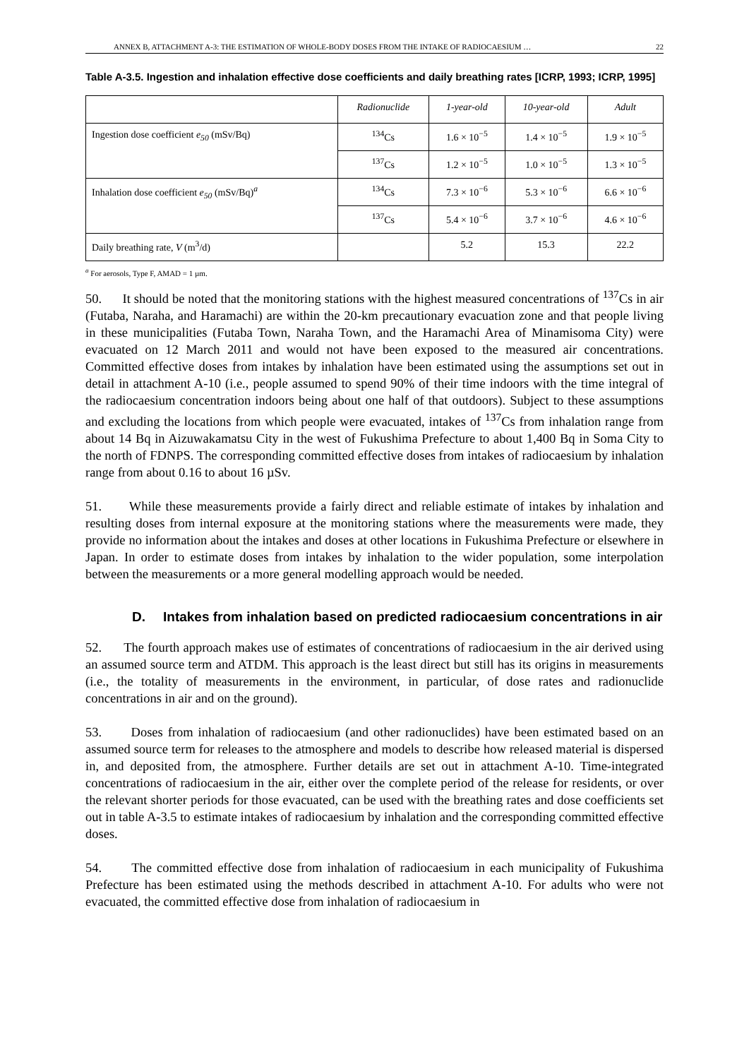ANNEX B, ATTACHMENT A-3: THE ESTIMATION OF WHOLE-BODY DOSES FROM THE INTAKE OF RADIOCAESIUM … 22
Table A-3.5. Ingestion and inhalation effective dose coefficients and daily breathing rates [ICRP, 1993; ICRP, 1995]
| | Radionuclide | 1-year-old | 10-year-old | Adult |
| --- | --- | --- | --- | --- |
| Ingestion dose coefficient e<sub>50</sub> (mSv/Bq) | <sup>134</sup>Cs | 1.6 × 10<sup>−5</sup> | 1.4 × 10<sup>−5</sup> | 1.9 × 10<sup>−5</sup> |
| | <sup>137</sup>Cs | 1.2 × 10<sup>−5</sup> | 1.0 × 10<sup>−5</sup> | 1.3 × 10<sup>−5</sup> |
| Inhalation dose coefficient e<sub>50</sub> (mSv/Bq)<sup>a</sup> | <sup>134</sup>Cs | 7.3 × 10<sup>−6</sup> | 5.3 × 10<sup>−6</sup> | 6.6 × 10<sup>−6</sup> |
| | <sup>137</sup>Cs | 5.4 × 10<sup>−6</sup> | 3.7 × 10<sup>−6</sup> | 4.6 × 10<sup>−6</sup> |
| Daily breathing rate, V (m<sup>3</sup>/d) | | 5.2 | 15.3 | 22.2 |
<sup>a</sup> For aerosols, Type F, AMAD = 1 µm.
50. It should be noted that the monitoring stations with the highest measured concentrations of <sup>137</sup>Cs in air (Futaba, Naraha, and Haramachi) are within the 20-km precautionary evacuation zone and that people living in these municipalities (Futaba Town, Naraha Town, and the Haramachi Area of Minamisoma City) were evacuated on 12 March 2011 and would not have been exposed to the measured air concentrations. Committed effective doses from intakes by inhalation have been estimated using the assumptions set out in detail in attachment A-10 (i.e., people assumed to spend 90% of their time indoors with the time integral of the radiocaesium concentration indoors being about one half of that outdoors). Subject to these assumptions and excluding the locations from which people were evacuated, intakes of <sup>137</sup>Cs from inhalation range from about 14 Bq in Aizuwakamatsu City in the west of Fukushima Prefecture to about 1,400 Bq in Soma City to the north of FDNPS. The corresponding committed effective doses from intakes of radiocaesium by inhalation range from about 0.16 to about 16 µSv.
51. While these measurements provide a fairly direct and reliable estimate of intakes by inhalation and resulting doses from internal exposure at the monitoring stations where the measurements were made, they provide no information about the intakes and doses at other locations in Fukushima Prefecture or elsewhere in Japan. In order to estimate doses from intakes by inhalation to the wider population, some interpolation between the measurements or a more general modelling approach would be needed.
D. Intakes from inhalation based on predicted radiocaesium concentrations in air
52. The fourth approach makes use of estimates of concentrations of radiocaesium in the air derived using an assumed source term and ATDM. This approach is the least direct but still has its origins in measurements (i.e., the totality of measurements in the environment, in particular, of dose rates and radionuclide concentrations in air and on the ground).
53. Doses from inhalation of radiocaesium (and other radionuclides) have been estimated based on an assumed source term for releases to the atmosphere and models to describe how released material is dispersed in, and deposited from, the atmosphere. Further details are set out in attachment A-10. Time-integrated concentrations of radiocaesium in the air, either over the complete period of the release for residents, or over the relevant shorter periods for those evacuated, can be used with the breathing rates and dose coefficients set out in table A-3.5 to estimate intakes of radiocaesium by inhalation and the corresponding committed effective doses.
54. The committed effective dose from inhalation of radiocaesium in each municipality of Fukushima Prefecture has been estimated using the methods described in attachment A-10. For adults who were not evacuated, the committed effective dose from inhalation of radiocaesium in